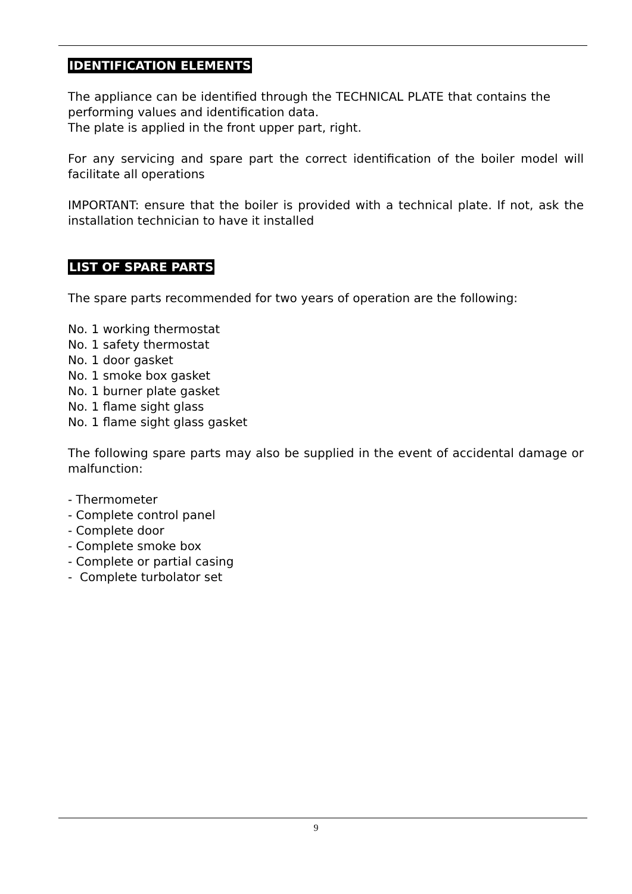IDENTIFICATION ELEMENTS
The appliance can be identified through the TECHNICAL PLATE that contains the performing values and identification data.
The plate is applied in the front upper part, right.
For any servicing and spare part the correct identification of the boiler model will facilitate all operations
IMPORTANT: ensure that the boiler is provided with a technical plate. If not, ask the installation technician to have it installed
LIST OF SPARE PARTS
The spare parts recommended for two years of operation are the following:
No. 1 working thermostat
No. 1 safety thermostat
No. 1 door gasket
No. 1 smoke box gasket
No. 1 burner plate gasket
No. 1 flame sight glass
No. 1 flame sight glass gasket
The following spare parts may also be supplied in the event of accidental damage or malfunction:
- Thermometer
- Complete control panel
- Complete door
- Complete smoke box
- Complete or partial casing
- Complete turbolator set
9